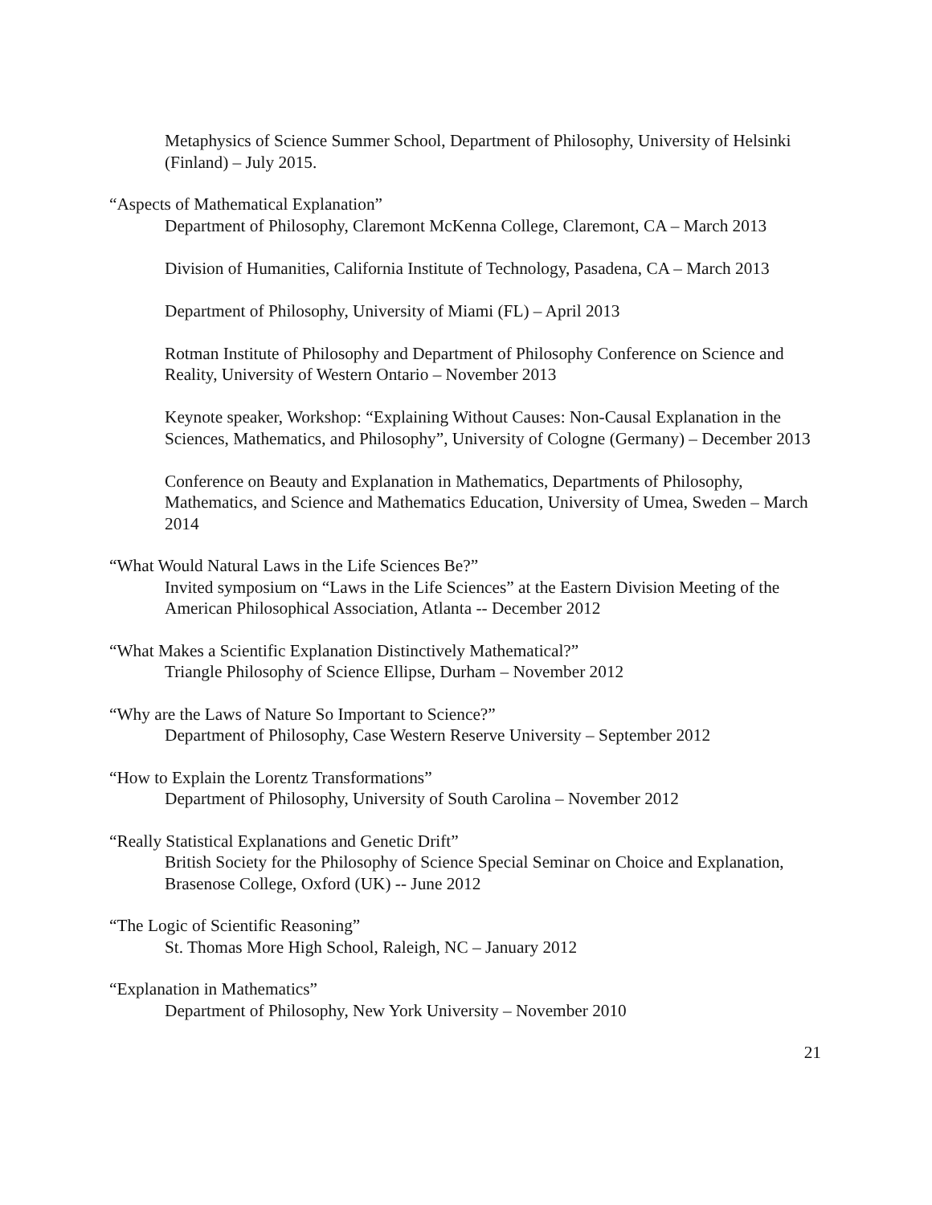Metaphysics of Science Summer School, Department of Philosophy, University of Helsinki (Finland) – July 2015.
“Aspects of Mathematical Explanation”
Department of Philosophy, Claremont McKenna College, Claremont, CA – March 2013
Division of Humanities, California Institute of Technology, Pasadena, CA – March 2013
Department of Philosophy, University of Miami (FL) – April 2013
Rotman Institute of Philosophy and Department of Philosophy Conference on Science and Reality, University of Western Ontario – November 2013
Keynote speaker, Workshop: “Explaining Without Causes: Non-Causal Explanation in the Sciences, Mathematics, and Philosophy”, University of Cologne (Germany) – December 2013
Conference on Beauty and Explanation in Mathematics, Departments of Philosophy, Mathematics, and Science and Mathematics Education, University of Umea, Sweden – March 2014
“What Would Natural Laws in the Life Sciences Be?”
Invited symposium on “Laws in the Life Sciences” at the Eastern Division Meeting of the American Philosophical Association, Atlanta -- December 2012
“What Makes a Scientific Explanation Distinctively Mathematical?”
Triangle Philosophy of Science Ellipse, Durham – November 2012
“Why are the Laws of Nature So Important to Science?”
Department of Philosophy, Case Western Reserve University – September 2012
“How to Explain the Lorentz Transformations”
Department of Philosophy, University of South Carolina – November 2012
“Really Statistical Explanations and Genetic Drift”
British Society for the Philosophy of Science Special Seminar on Choice and Explanation, Brasenose College, Oxford (UK) -- June 2012
“The Logic of Scientific Reasoning”
St. Thomas More High School, Raleigh, NC – January 2012
“Explanation in Mathematics”
Department of Philosophy, New York University – November 2010
21